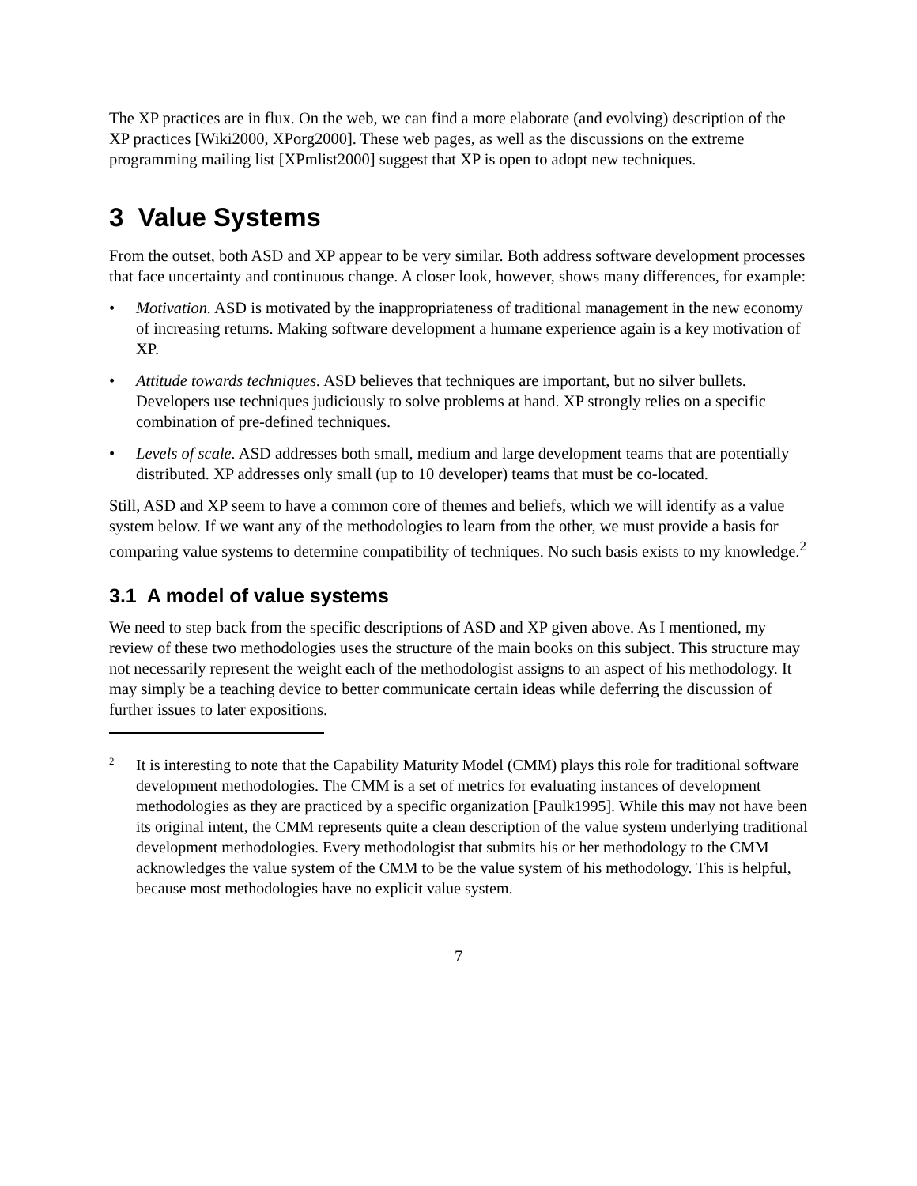The XP practices are in flux. On the web, we can find a more elaborate (and evolving) description of the XP practices [Wiki2000, XPorg2000]. These web pages, as well as the discussions on the extreme programming mailing list [XPmlist2000] suggest that XP is open to adopt new techniques.
3 Value Systems
From the outset, both ASD and XP appear to be very similar. Both address software development processes that face uncertainty and continuous change. A closer look, however, shows many differences, for example:
• Motivation. ASD is motivated by the inappropriateness of traditional management in the new economy of increasing returns. Making software development a humane experience again is a key motivation of XP.
• Attitude towards techniques. ASD believes that techniques are important, but no silver bullets. Developers use techniques judiciously to solve problems at hand. XP strongly relies on a specific combination of pre-defined techniques.
• Levels of scale. ASD addresses both small, medium and large development teams that are potentially distributed. XP addresses only small (up to 10 developer) teams that must be co-located.
Still, ASD and XP seem to have a common core of themes and beliefs, which we will identify as a value system below. If we want any of the methodologies to learn from the other, we must provide a basis for comparing value systems to determine compatibility of techniques. No such basis exists to my knowledge.<sup>2</sup>
3.1 A model of value systems
We need to step back from the specific descriptions of ASD and XP given above. As I mentioned, my review of these two methodologies uses the structure of the main books on this subject. This structure may not necessarily represent the weight each of the methodologist assigns to an aspect of his methodology. It may simply be a teaching device to better communicate certain ideas while deferring the discussion of further issues to later expositions.
2 It is interesting to note that the Capability Maturity Model (CMM) plays this role for traditional software development methodologies. The CMM is a set of metrics for evaluating instances of development methodologies as they are practiced by a specific organization [Paulk1995]. While this may not have been its original intent, the CMM represents quite a clean description of the value system underlying traditional development methodologies. Every methodologist that submits his or her methodology to the CMM acknowledges the value system of the CMM to be the value system of his methodology. This is helpful, because most methodologies have no explicit value system.
7